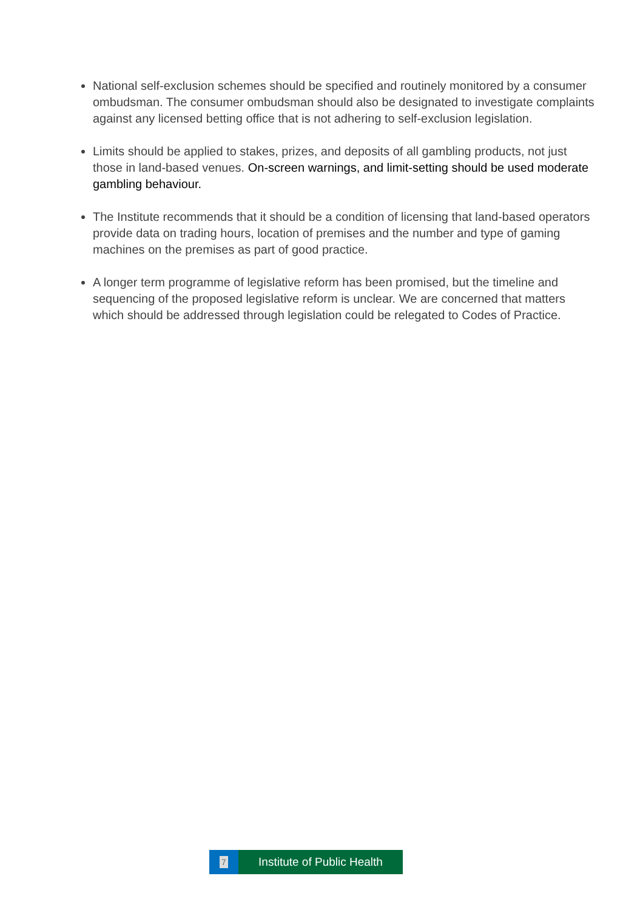National self-exclusion schemes should be specified and routinely monitored by a consumer ombudsman. The consumer ombudsman should also be designated to investigate complaints against any licensed betting office that is not adhering to self-exclusion legislation.
Limits should be applied to stakes, prizes, and deposits of all gambling products, not just those in land-based venues. On-screen warnings, and limit-setting should be used moderate gambling behaviour.
The Institute recommends that it should be a condition of licensing that land-based operators provide data on trading hours, location of premises and the number and type of gaming machines on the premises as part of good practice.
A longer term programme of legislative reform has been promised, but the timeline and sequencing of the proposed legislative reform is unclear. We are concerned that matters which should be addressed through legislation could be relegated to Codes of Practice.
7
Institute of Public Health